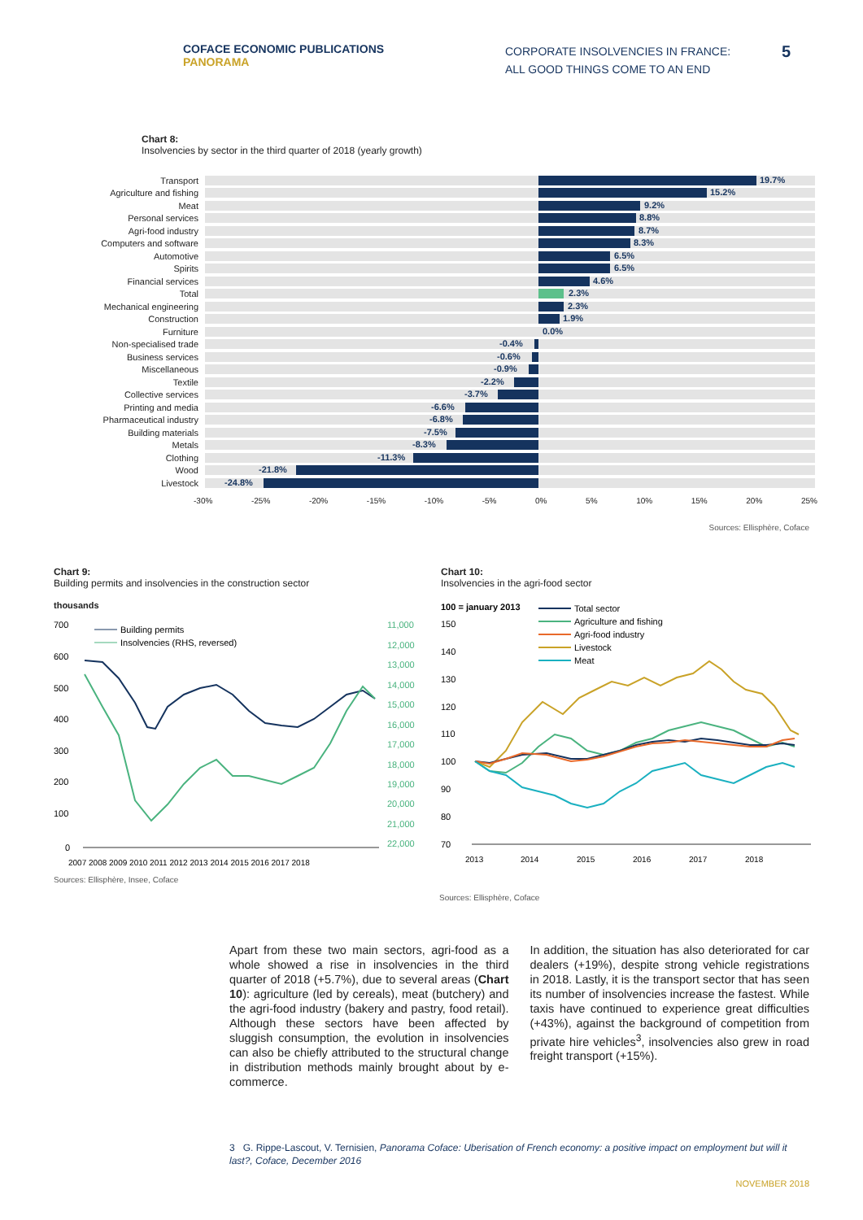COFACE ECONOMIC PUBLICATIONS
PANORAMA
CORPORATE INSOLVENCIES IN FRANCE:
ALL GOOD THINGS COME TO AN END
5
Chart 8:
Insolvencies by sector in the third quarter of 2018 (yearly growth)
Transport
19.7%
Agriculture and fishing
15.2%
Meat
9.2%
Personal services
8.8%
Agri-food industry
8.7%
Computers and software
8.3%
Automotive
6.5%
Spirits
6.5%
Financial services
4.6%
Total
2.3%
Mechanical engineering
2.3%
Construction
1.9%
Furniture
0.0%
Non-specialised trade
-0.4%
Business services
-0.6%
Miscellaneous
-0.9%
Textile
-2.2%
Collective services
-3.7%
Printing and media
-6.6%
Pharmaceutical industry
-6.8%
Building materials
-7.5%
Metals
-8.3%
Clothing
-11.3%
Wood
-21.8%
Livestock
-24.8%
-30% -25% -20% -15% -10% -5% 0% 5% 10% 15% 20% 25%
Sources: Ellisphère, Coface
Chart 9:
Building permits and insolvencies in the construction sector
thousands
700
600
500
400
300
200
100
0
11,000
12,000
13,000
14,000
15,000
16,000
17,000
18,000
19,000
20,000
21,000
22,000
Building permits
Insolvencies (RHS, reversed)
2007 2008 2009 2010 2011 2012 2013 2014 2015 2016 2017 2018
Sources: Ellisphère, Insee, Coface
Chart 10:
Insolvencies in the agri-food sector
100 = january 2013
Total sector
Agriculture and fishing
Agri-food industry
Livestock
Meat
150
140
130
120
110
100
90
80
70
2013
2014
2015
2016
2017
2018
Sources: Ellisphère, Coface
Apart from these two main sectors, agri-food as a whole showed a rise in insolvencies in the third quarter of 2018 (+5.7%), due to several areas (Chart 10): agriculture (led by cereals), meat (butchery) and the agri-food industry (bakery and pastry, food retail). Although these sectors have been affected by sluggish consumption, the evolution in insolvencies can also be chiefly attributed to the structural change in distribution methods mainly brought about by e-commerce.
In addition, the situation has also deteriorated for car dealers (+19%), despite strong vehicle registrations in 2018. Lastly, it is the transport sector that has seen its number of insolvencies increase the fastest. While taxis have continued to experience great difficulties (+43%), against the background of competition from private hire vehicles<sup>3</sup>, insolvencies also grew in road freight transport (+15%).
3 G. Rippe-Lascout, V. Ternisien, Panorama Coface: Uberisation of French economy: a positive impact on employment but will it last?, Coface, December 2016
NOVEMBER 2018